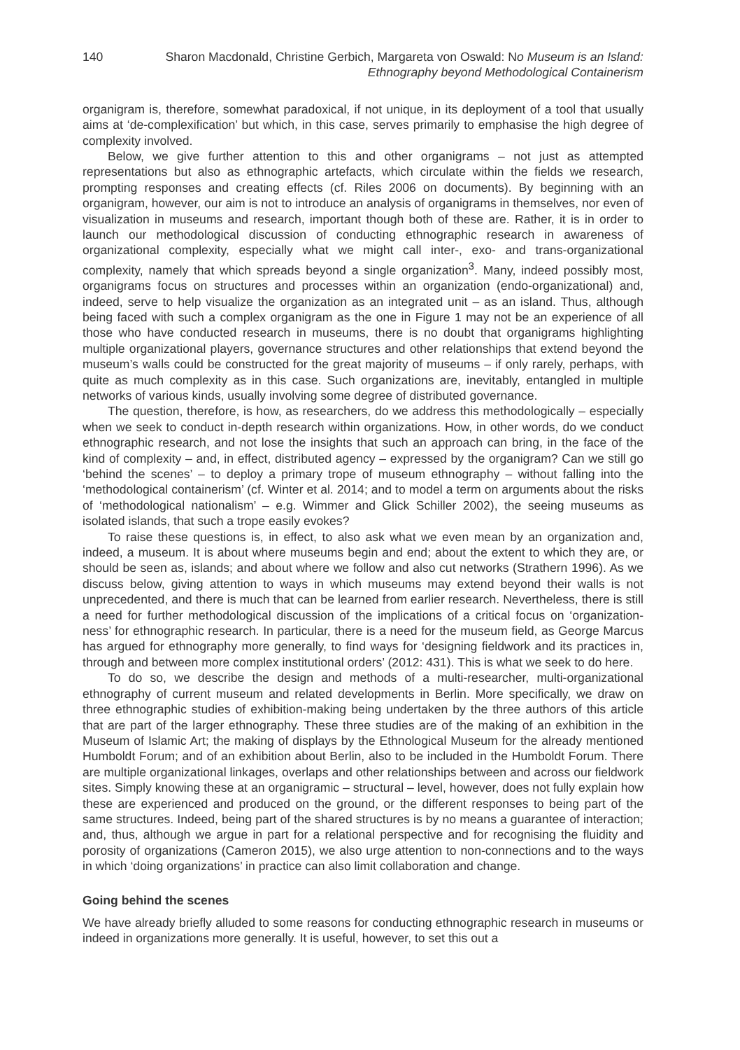140 Sharon Macdonald, Christine Gerbich, Margareta von Oswald: No Museum is an Island:
Ethnography beyond Methodological Containerism
organigram is, therefore, somewhat paradoxical, if not unique, in its deployment of a tool that usually aims at ‘de-complexification’ but which, in this case, serves primarily to emphasise the high degree of complexity involved.
Below, we give further attention to this and other organigrams – not just as attempted representations but also as ethnographic artefacts, which circulate within the fields we research, prompting responses and creating effects (cf. Riles 2006 on documents). By beginning with an organigram, however, our aim is not to introduce an analysis of organigrams in themselves, nor even of visualization in museums and research, important though both of these are. Rather, it is in order to launch our methodological discussion of conducting ethnographic research in awareness of organizational complexity, especially what we might call inter-, exo- and trans-organizational complexity, namely that which spreads beyond a single organization<sup>3</sup>. Many, indeed possibly most, organigrams focus on structures and processes within an organization (endo-organizational) and, indeed, serve to help visualize the organization as an integrated unit – as an island. Thus, although being faced with such a complex organigram as the one in Figure 1 may not be an experience of all those who have conducted research in museums, there is no doubt that organigrams highlighting multiple organizational players, governance structures and other relationships that extend beyond the museum’s walls could be constructed for the great majority of museums – if only rarely, perhaps, with quite as much complexity as in this case. Such organizations are, inevitably, entangled in multiple networks of various kinds, usually involving some degree of distributed governance.
The question, therefore, is how, as researchers, do we address this methodologically – especially when we seek to conduct in-depth research within organizations. How, in other words, do we conduct ethnographic research, and not lose the insights that such an approach can bring, in the face of the kind of complexity – and, in effect, distributed agency – expressed by the organigram? Can we still go ‘behind the scenes’ – to deploy a primary trope of museum ethnography – without falling into the ‘methodological containerism’ (cf. Winter et al. 2014; and to model a term on arguments about the risks of ‘methodological nationalism’ – e.g. Wimmer and Glick Schiller 2002), the seeing museums as isolated islands, that such a trope easily evokes?
To raise these questions is, in effect, to also ask what we even mean by an organization and, indeed, a museum. It is about where museums begin and end; about the extent to which they are, or should be seen as, islands; and about where we follow and also cut networks (Strathern 1996). As we discuss below, giving attention to ways in which museums may extend beyond their walls is not unprecedented, and there is much that can be learned from earlier research. Nevertheless, there is still a need for further methodological discussion of the implications of a critical focus on ‘organization-ness’ for ethnographic research. In particular, there is a need for the museum field, as George Marcus has argued for ethnography more generally, to find ways for ‘designing fieldwork and its practices in, through and between more complex institutional orders’ (2012: 431). This is what we seek to do here.
To do so, we describe the design and methods of a multi-researcher, multi-organizational ethnography of current museum and related developments in Berlin. More specifically, we draw on three ethnographic studies of exhibition-making being undertaken by the three authors of this article that are part of the larger ethnography. These three studies are of the making of an exhibition in the Museum of Islamic Art; the making of displays by the Ethnological Museum for the already mentioned Humboldt Forum; and of an exhibition about Berlin, also to be included in the Humboldt Forum. There are multiple organizational linkages, overlaps and other relationships between and across our fieldwork sites. Simply knowing these at an organigramic – structural – level, however, does not fully explain how these are experienced and produced on the ground, or the different responses to being part of the same structures. Indeed, being part of the shared structures is by no means a guarantee of interaction; and, thus, although we argue in part for a relational perspective and for recognising the fluidity and porosity of organizations (Cameron 2015), we also urge attention to non-connections and to the ways in which ‘doing organizations’ in practice can also limit collaboration and change.
Going behind the scenes
We have already briefly alluded to some reasons for conducting ethnographic research in museums or indeed in organizations more generally. It is useful, however, to set this out a